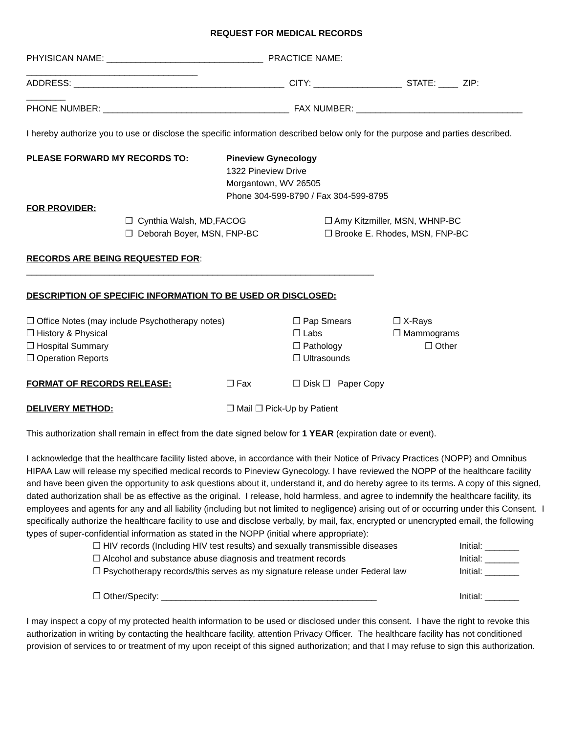REQUEST FOR MEDICAL RECORDS
PHYISICAN NAME: ________________________________ PRACTICE NAME:
___________________________________
ADDRESS: ___________________________________________ CITY: __________________ STATE: ____ ZIP:
________
PHONE NUMBER: ______________________________________ FAX NUMBER: __________________________________
I hereby authorize you to use or disclose the specific information described below only for the purpose and parties described.
PLEASE FORWARD MY RECORDS TO: Pineview Gynecology
1322 Pineview Drive
Morgantown, WV 26505
Phone 304-599-8790 / Fax 304-599-8795
FOR PROVIDER:
❒ Cynthia Walsh, MD,FACOG
❒ Deborah Boyer, MSN, FNP-BC
❒ Amy Kitzmiller, MSN, WHNP-BC
❒ Brooke E. Rhodes, MSN, FNP-BC
RECORDS ARE BEING REQUESTED FOR:
_______________________________________________________________________
DESCRIPTION OF SPECIFIC INFORMATION TO BE USED OR DISCLOSED:
❒ Office Notes (may include Psychotherapy notes)
❒ History & Physical
❒ Hospital Summary
❒ Operation Reports
❒ Pap Smears
❒ Labs
❒ Pathology
❒ Ultrasounds
❒ X-Rays
❒ Mammograms
❒ Other
FORMAT OF RECORDS RELEASE: ❒ Fax ❒ Disk ❒ Paper Copy
DELIVERY METHOD: ❒ Mail ❒ Pick-Up by Patient
This authorization shall remain in effect from the date signed below for 1 YEAR (expiration date or event).
I acknowledge that the healthcare facility listed above, in accordance with their Notice of Privacy Practices (NOPP) and Omnibus HIPAA Law will release my specified medical records to Pineview Gynecology. I have reviewed the NOPP of the healthcare facility and have been given the opportunity to ask questions about it, understand it, and do hereby agree to its terms. A copy of this signed, dated authorization shall be as effective as the original. I release, hold harmless, and agree to indemnify the healthcare facility, its employees and agents for any and all liability (including but not limited to negligence) arising out of or occurring under this Consent. I specifically authorize the healthcare facility to use and disclose verbally, by mail, fax, encrypted or unencrypted email, the following types of super-confidential information as stated in the NOPP (initial where appropriate):
❒ HIV records (Including HIV test results) and sexually transmissible diseases
❒ Alcohol and substance abuse diagnosis and treatment records
❒ Psychotherapy records/this serves as my signature release under Federal law
❒ Other/Specify: ____________________________________________
Initial: _______
Initial: _______
Initial: _______
Initial: _______
I may inspect a copy of my protected health information to be used or disclosed under this consent. I have the right to revoke this authorization in writing by contacting the healthcare facility, attention Privacy Officer. The healthcare facility has not conditioned provision of services to or treatment of my upon receipt of this signed authorization; and that I may refuse to sign this authorization.